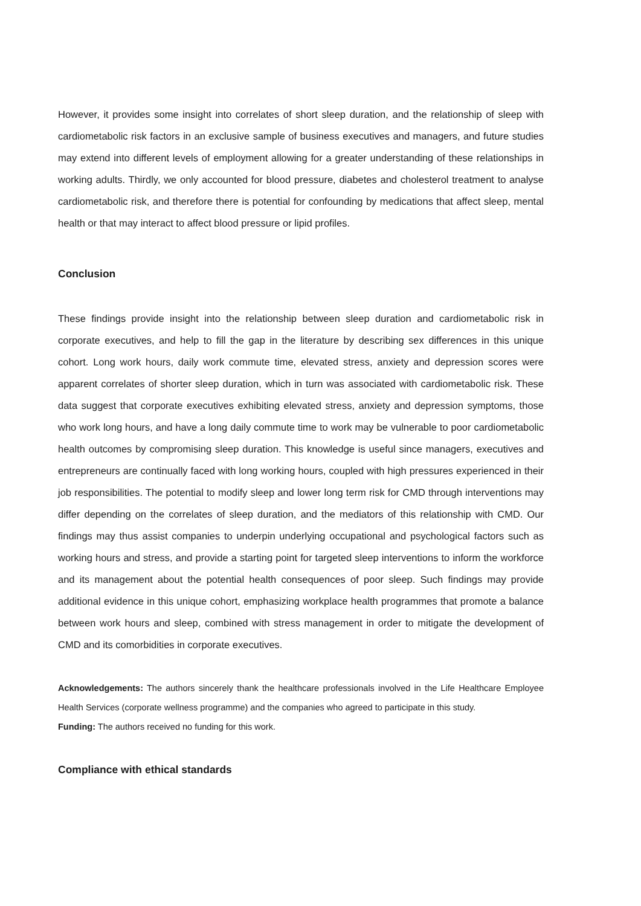However, it provides some insight into correlates of short sleep duration, and the relationship of sleep with cardiometabolic risk factors in an exclusive sample of business executives and managers, and future studies may extend into different levels of employment allowing for a greater understanding of these relationships in working adults. Thirdly, we only accounted for blood pressure, diabetes and cholesterol treatment to analyse cardiometabolic risk, and therefore there is potential for confounding by medications that affect sleep, mental health or that may interact to affect blood pressure or lipid profiles.
Conclusion
These findings provide insight into the relationship between sleep duration and cardiometabolic risk in corporate executives, and help to fill the gap in the literature by describing sex differences in this unique cohort. Long work hours, daily work commute time, elevated stress, anxiety and depression scores were apparent correlates of shorter sleep duration, which in turn was associated with cardiometabolic risk. These data suggest that corporate executives exhibiting elevated stress, anxiety and depression symptoms, those who work long hours, and have a long daily commute time to work may be vulnerable to poor cardiometabolic health outcomes by compromising sleep duration. This knowledge is useful since managers, executives and entrepreneurs are continually faced with long working hours, coupled with high pressures experienced in their job responsibilities. The potential to modify sleep and lower long term risk for CMD through interventions may differ depending on the correlates of sleep duration, and the mediators of this relationship with CMD. Our findings may thus assist companies to underpin underlying occupational and psychological factors such as working hours and stress, and provide a starting point for targeted sleep interventions to inform the workforce and its management about the potential health consequences of poor sleep. Such findings may provide additional evidence in this unique cohort, emphasizing workplace health programmes that promote a balance between work hours and sleep, combined with stress management in order to mitigate the development of CMD and its comorbidities in corporate executives.
Acknowledgements: The authors sincerely thank the healthcare professionals involved in the Life Healthcare Employee Health Services (corporate wellness programme) and the companies who agreed to participate in this study.
Funding: The authors received no funding for this work.
Compliance with ethical standards